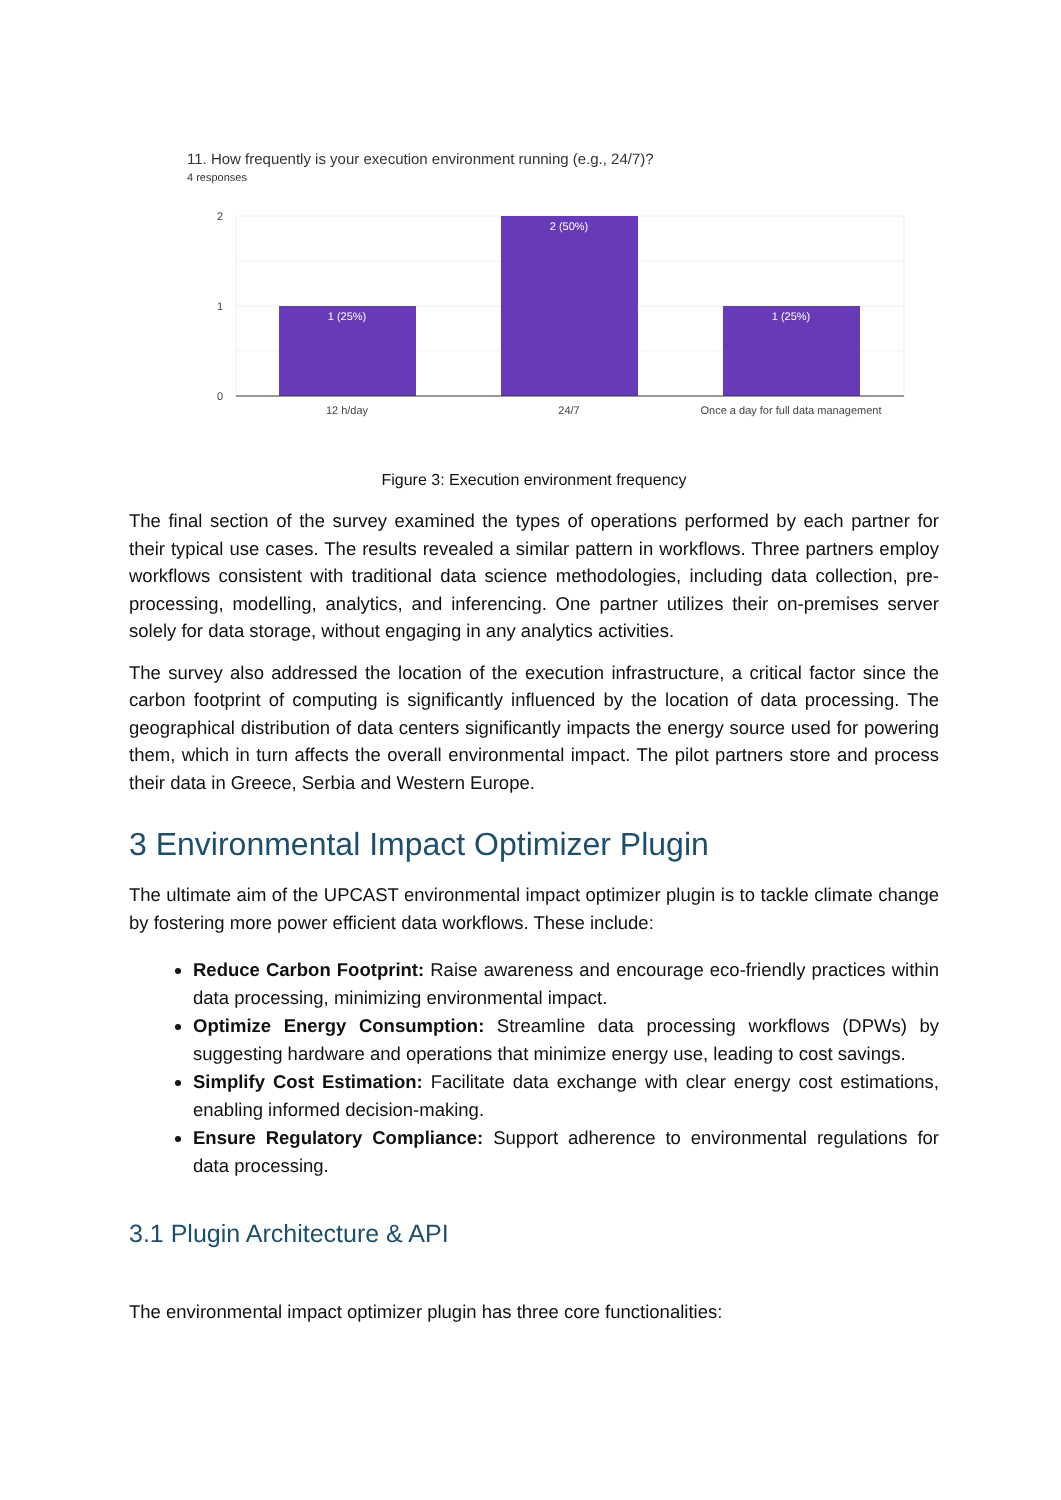11. How frequently is your execution environment running (e.g., 24/7)?
4 responses
2
1
0
1 (25%)
2 (50%)
1 (25%)
12 h/day
24/7
Once a day for full data management
Figure 3: Execution environment frequency
The final section of the survey examined the types of operations performed by each partner for their typical use cases. The results revealed a similar pattern in workflows. Three partners employ workflows consistent with traditional data science methodologies, including data collection, pre-processing, modelling, analytics, and inferencing. One partner utilizes their on-premises server solely for data storage, without engaging in any analytics activities.
The survey also addressed the location of the execution infrastructure, a critical factor since the carbon footprint of computing is significantly influenced by the location of data processing. The geographical distribution of data centers significantly impacts the energy source used for powering them, which in turn affects the overall environmental impact. The pilot partners store and process their data in Greece, Serbia and Western Europe.
3 Environmental Impact Optimizer Plugin
The ultimate aim of the UPCAST environmental impact optimizer plugin is to tackle climate change by fostering more power efficient data workflows. These include:
Reduce Carbon Footprint: Raise awareness and encourage eco-friendly practices within data processing, minimizing environmental impact.
Optimize Energy Consumption: Streamline data processing workflows (DPWs) by suggesting hardware and operations that minimize energy use, leading to cost savings.
Simplify Cost Estimation: Facilitate data exchange with clear energy cost estimations, enabling informed decision-making.
Ensure Regulatory Compliance: Support adherence to environmental regulations for data processing.
3.1 Plugin Architecture & API
The environmental impact optimizer plugin has three core functionalities: